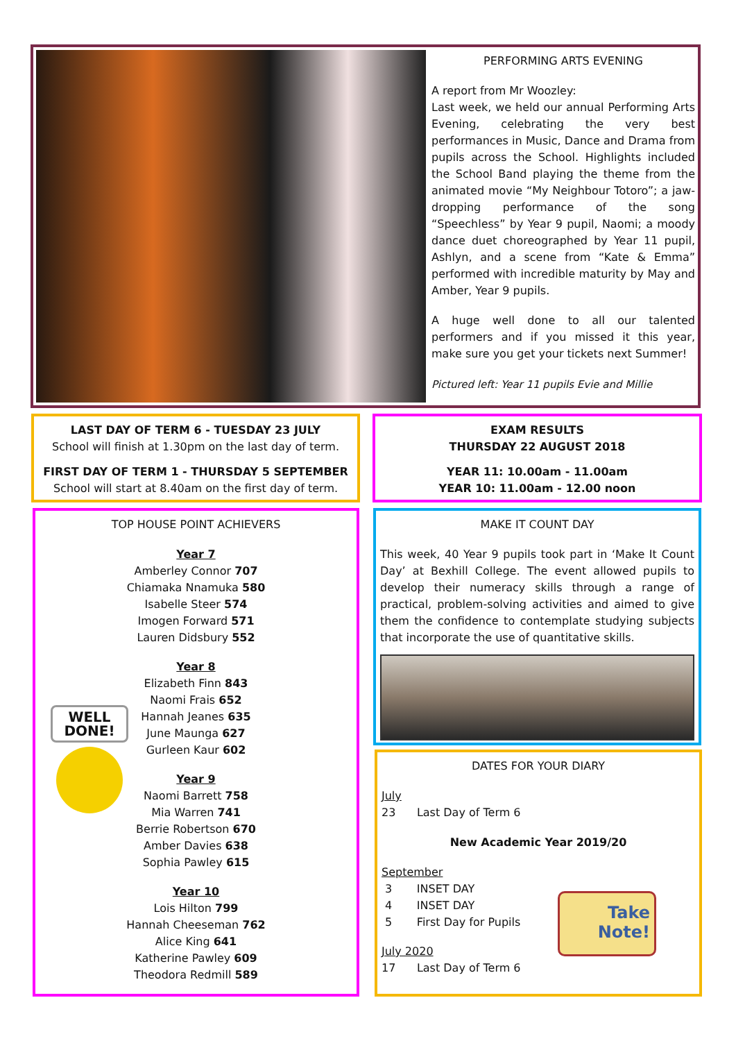PERFORMING ARTS EVENING
A report from Mr Woozley:
Last week, we held our annual Performing Arts Evening, celebrating the very best performances in Music, Dance and Drama from pupils across the School. Highlights included the School Band playing the theme from the animated movie “My Neighbour Totoro”; a jaw-dropping performance of the song “Speechless” by Year 9 pupil, Naomi; a moody dance duet choreographed by Year 11 pupil, Ashlyn, and a scene from “Kate & Emma” performed with incredible maturity by May and Amber, Year 9 pupils.
A huge well done to all our talented performers and if you missed it this year, make sure you get your tickets next Summer!
Pictured left: Year 11 pupils Evie and Millie
LAST DAY OF TERM 6 - TUESDAY 23 JULY
School will finish at 1.30pm on the last day of term.
FIRST DAY OF TERM 1 - THURSDAY 5 SEPTEMBER
School will start at 8.40am on the first day of term.
EXAM RESULTS
THURSDAY 22 AUGUST 2018
YEAR 11: 10.00am - 11.00am
YEAR 10: 11.00am - 12.00 noon
WELL
DONE!
TOP HOUSE POINT ACHIEVERS
Year 7
Amberley Connor 707
Chiamaka Nnamuka 580
Isabelle Steer 574
Imogen Forward 571
Lauren Didsbury 552
Year 8
Elizabeth Finn 843
Naomi Frais 652
Hannah Jeanes 635
June Maunga 627
Gurleen Kaur 602
Year 9
Naomi Barrett 758
Mia Warren 741
Berrie Robertson 670
Amber Davies 638
Sophia Pawley 615
Year 10
Lois Hilton 799
Hannah Cheeseman 762
Alice King 641
Katherine Pawley 609
Theodora Redmill 589
MAKE IT COUNT DAY
This week, 40 Year 9 pupils took part in ‘Make It Count Day’ at Bexhill College. The event allowed pupils to develop their numeracy skills through a range of practical, problem-solving activities and aimed to give them the confidence to contemplate studying subjects that incorporate the use of quantitative skills.
Take
Note!
DATES FOR YOUR DIARY
July
23 Last Day of Term 6
New Academic Year 2019/20
September
3 INSET DAY
4 INSET DAY
5 First Day for Pupils
July 2020
17 Last Day of Term 6